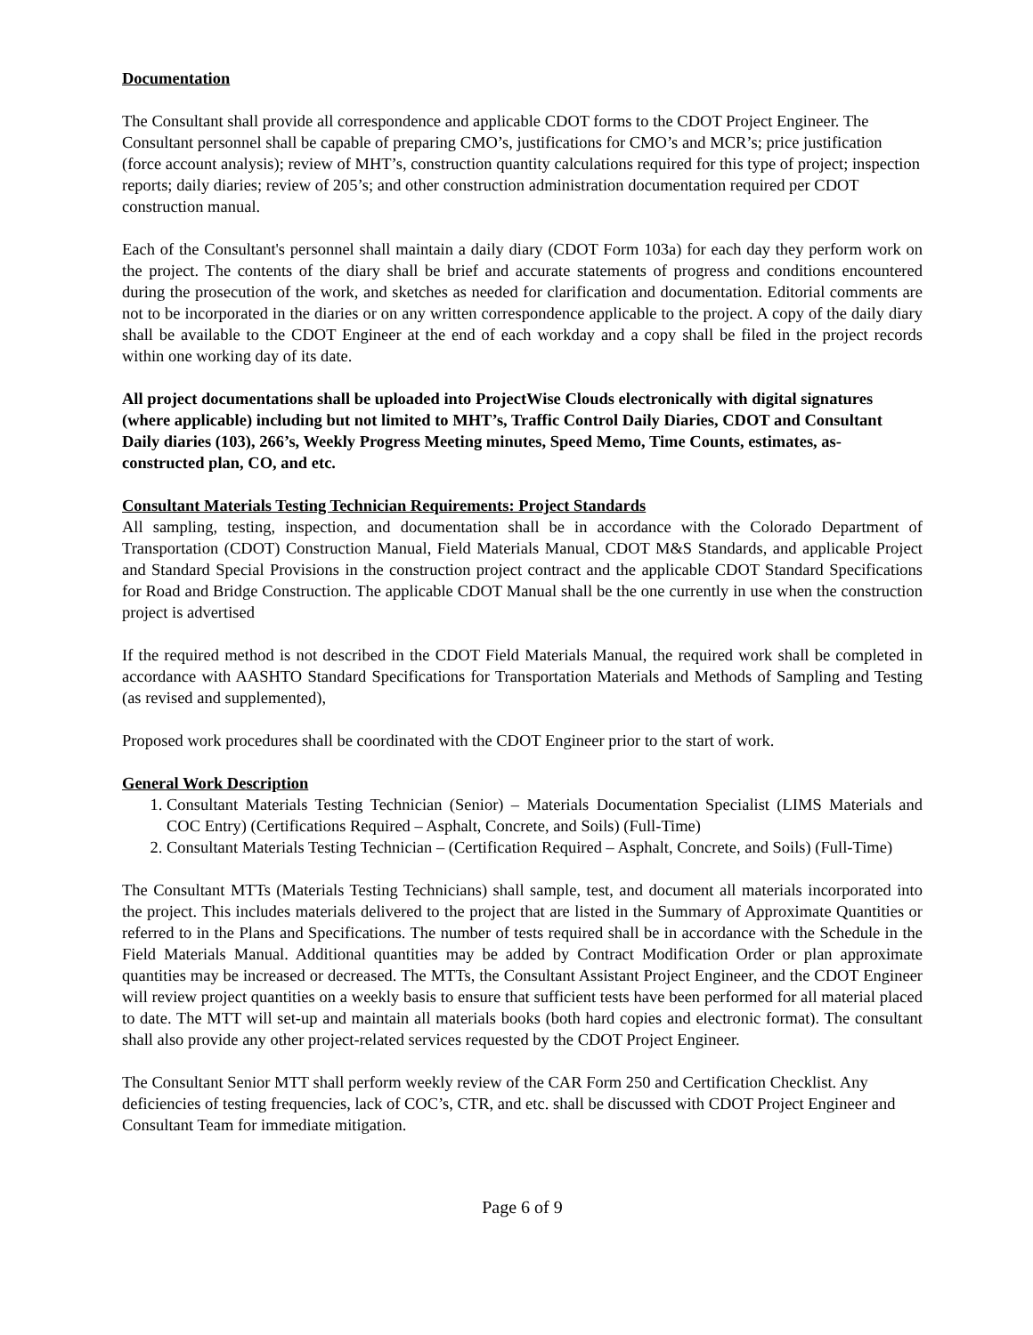Documentation
The Consultant shall provide all correspondence and applicable CDOT forms to the CDOT Project Engineer. The Consultant personnel shall be capable of preparing CMO’s, justifications for CMO’s and MCR’s; price justification (force account analysis); review of MHT’s, construction quantity calculations required for this type of project; inspection reports; daily diaries; review of 205’s; and other construction administration documentation required per CDOT construction manual.
Each of the Consultant's personnel shall maintain a daily diary (CDOT Form 103a) for each day they perform work on the project. The contents of the diary shall be brief and accurate statements of progress and conditions encountered during the prosecution of the work, and sketches as needed for clarification and documentation. Editorial comments are not to be incorporated in the diaries or on any written correspondence applicable to the project. A copy of the daily diary shall be available to the CDOT Engineer at the end of each workday and a copy shall be filed in the project records within one working day of its date.
All project documentations shall be uploaded into ProjectWise Clouds electronically with digital signatures (where applicable) including but not limited to MHT’s, Traffic Control Daily Diaries, CDOT and Consultant Daily diaries (103), 266’s, Weekly Progress Meeting minutes, Speed Memo, Time Counts, estimates, as-constructed plan, CO, and etc.
Consultant Materials Testing Technician Requirements: Project Standards
All sampling, testing, inspection, and documentation shall be in accordance with the Colorado Department of Transportation (CDOT) Construction Manual, Field Materials Manual, CDOT M&S Standards, and applicable Project and Standard Special Provisions in the construction project contract and the applicable CDOT Standard Specifications for Road and Bridge Construction. The applicable CDOT Manual shall be the one currently in use when the construction project is advertised
If the required method is not described in the CDOT Field Materials Manual, the required work shall be completed in accordance with AASHTO Standard Specifications for Transportation Materials and Methods of Sampling and Testing (as revised and supplemented),
Proposed work procedures shall be coordinated with the CDOT Engineer prior to the start of work.
General Work Description
1. Consultant Materials Testing Technician (Senior) – Materials Documentation Specialist (LIMS Materials and COC Entry) (Certifications Required – Asphalt, Concrete, and Soils) (Full-Time)
2. Consultant Materials Testing Technician – (Certification Required – Asphalt, Concrete, and Soils) (Full-Time)
The Consultant MTTs (Materials Testing Technicians) shall sample, test, and document all materials incorporated into the project. This includes materials delivered to the project that are listed in the Summary of Approximate Quantities or referred to in the Plans and Specifications. The number of tests required shall be in accordance with the Schedule in the Field Materials Manual. Additional quantities may be added by Contract Modification Order or plan approximate quantities may be increased or decreased. The MTTs, the Consultant Assistant Project Engineer, and the CDOT Engineer will review project quantities on a weekly basis to ensure that sufficient tests have been performed for all material placed to date. The MTT will set-up and maintain all materials books (both hard copies and electronic format). The consultant shall also provide any other project-related services requested by the CDOT Project Engineer.
The Consultant Senior MTT shall perform weekly review of the CAR Form 250 and Certification Checklist. Any deficiencies of testing frequencies, lack of COC’s, CTR, and etc. shall be discussed with CDOT Project Engineer and Consultant Team for immediate mitigation.
Page 6 of 9